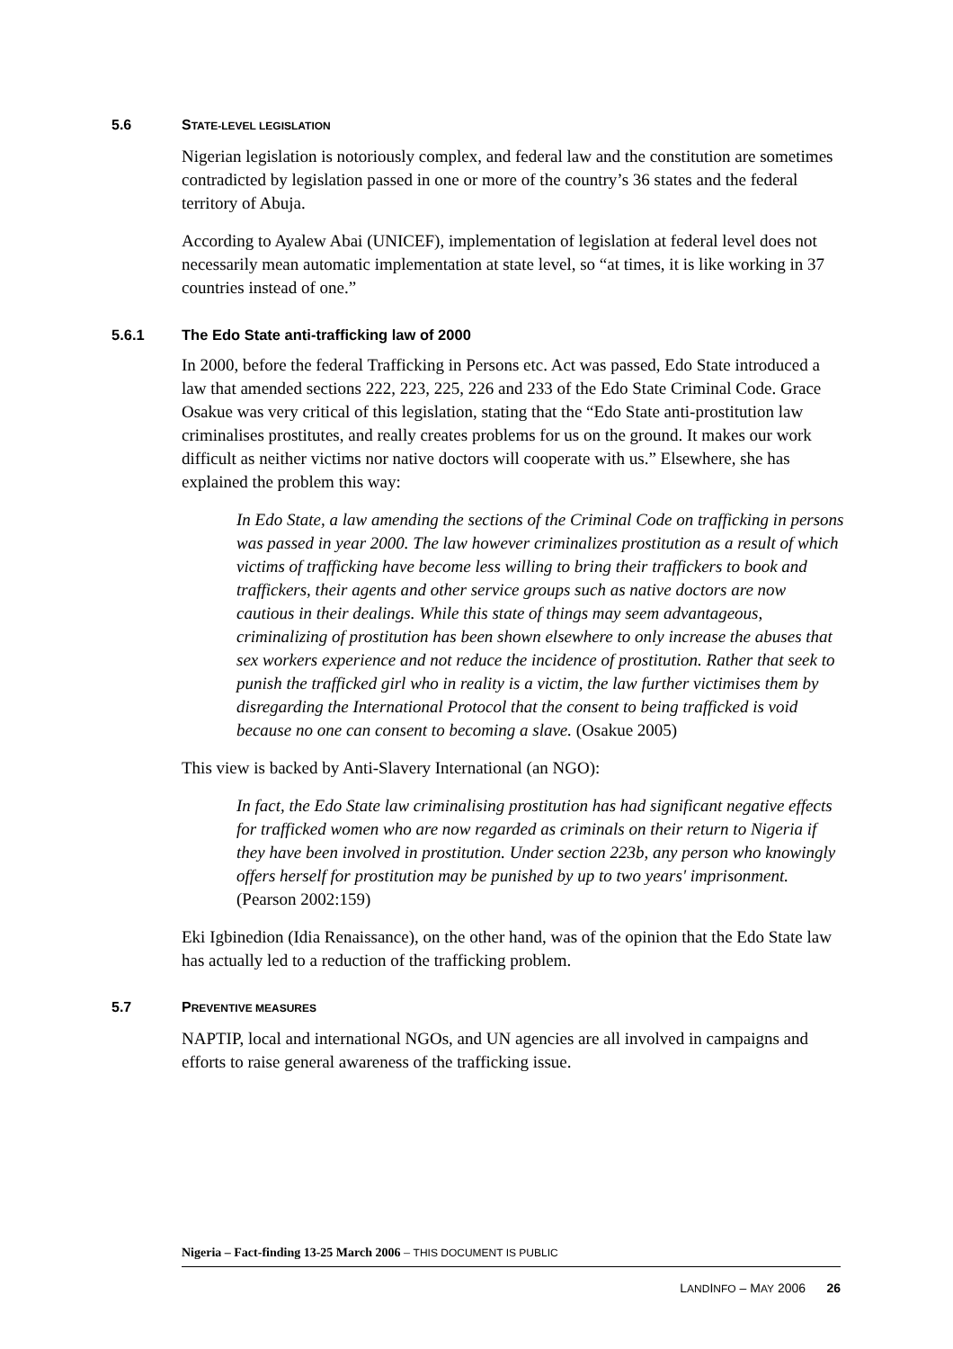5.6 STATE-LEVEL LEGISLATION
Nigerian legislation is notoriously complex, and federal law and the constitution are sometimes contradicted by legislation passed in one or more of the country’s 36 states and the federal territory of Abuja.
According to Ayalew Abai (UNICEF), implementation of legislation at federal level does not necessarily mean automatic implementation at state level, so “at times, it is like working in 37 countries instead of one.”
5.6.1 The Edo State anti-trafficking law of 2000
In 2000, before the federal Trafficking in Persons etc. Act was passed, Edo State introduced a law that amended sections 222, 223, 225, 226 and 233 of the Edo State Criminal Code. Grace Osakue was very critical of this legislation, stating that the “Edo State anti-prostitution law criminalises prostitutes, and really creates problems for us on the ground. It makes our work difficult as neither victims nor native doctors will cooperate with us.” Elsewhere, she has explained the problem this way:
In Edo State, a law amending the sections of the Criminal Code on trafficking in persons was passed in year 2000. The law however criminalizes prostitution as a result of which victims of trafficking have become less willing to bring their traffickers to book and traffickers, their agents and other service groups such as native doctors are now cautious in their dealings. While this state of things may seem advantageous, criminalizing of prostitution has been shown elsewhere to only increase the abuses that sex workers experience and not reduce the incidence of prostitution. Rather that seek to punish the trafficked girl who in reality is a victim, the law further victimises them by disregarding the International Protocol that the consent to being trafficked is void because no one can consent to becoming a slave. (Osakue 2005)
This view is backed by Anti-Slavery International (an NGO):
In fact, the Edo State law criminalising prostitution has had significant negative effects for trafficked women who are now regarded as criminals on their return to Nigeria if they have been involved in prostitution. Under section 223b, any person who knowingly offers herself for prostitution may be punished by up to two years' imprisonment. (Pearson 2002:159)
Eki Igbinedion (Idia Renaissance), on the other hand, was of the opinion that the Edo State law has actually led to a reduction of the trafficking problem.
5.7 PREVENTIVE MEASURES
NAPTIP, local and international NGOs, and UN agencies are all involved in campaigns and efforts to raise general awareness of the trafficking issue.
Nigeria – Fact-finding 13-25 March 2006 – THIS DOCUMENT IS PUBLIC
LANDINFO – MAY 2006 26